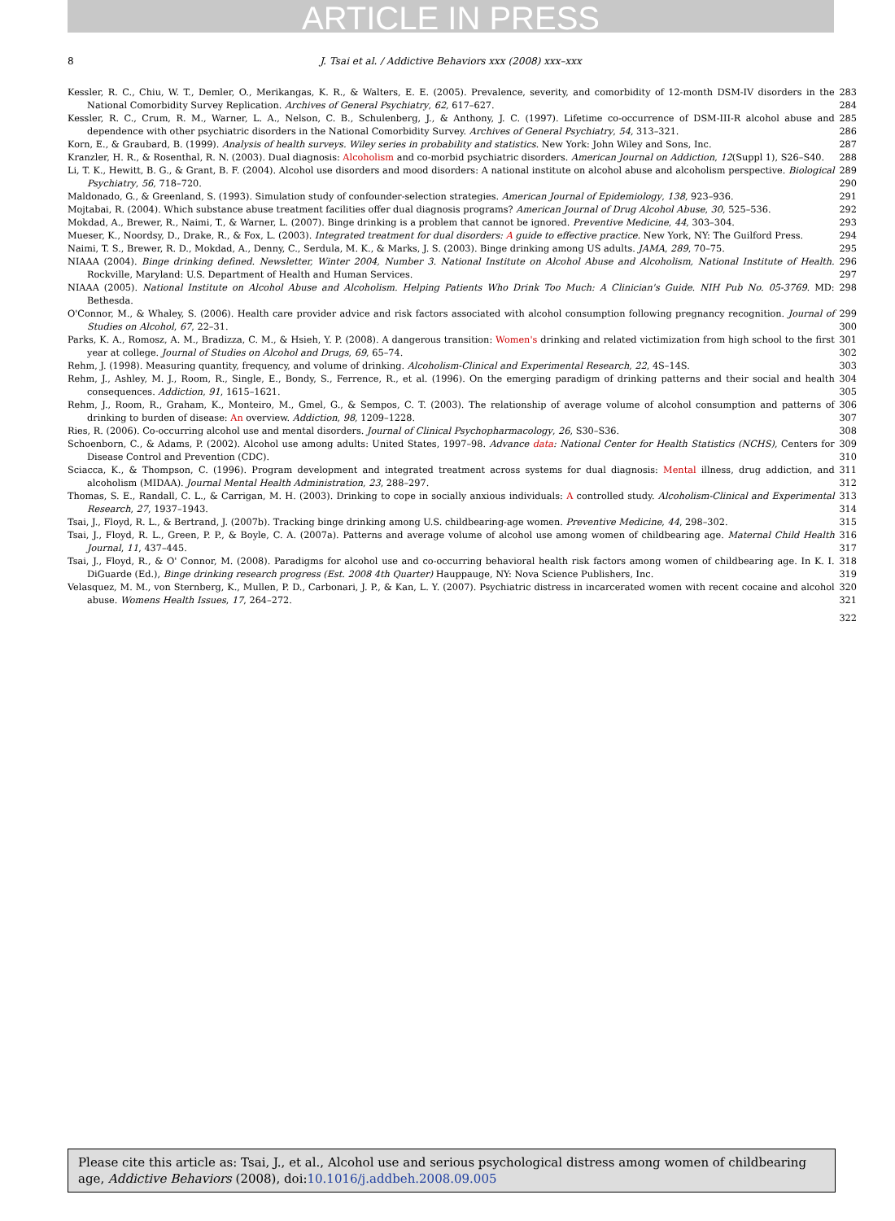ARTICLE IN PRESS
8
J. Tsai et al. / Addictive Behaviors xxx (2008) xxx–xxx
Kessler, R. C., Chiu, W. T., Demler, O., Merikangas, K. R., & Walters, E. E. (2005). Prevalence, severity, and comorbidity of 12-month DSM-IV disorders in the National Comorbidity Survey Replication. Archives of General Psychiatry, 62, 617–627.
283
284
Kessler, R. C., Crum, R. M., Warner, L. A., Nelson, C. B., Schulenberg, J., & Anthony, J. C. (1997). Lifetime co-occurrence of DSM-III-R alcohol abuse and dependence with other psychiatric disorders in the National Comorbidity Survey. Archives of General Psychiatry, 54, 313–321.
285
286
Korn, E., & Graubard, B. (1999). Analysis of health surveys. Wiley series in probability and statistics. New York: John Wiley and Sons, Inc.
287
Kranzler, H. R., & Rosenthal, R. N. (2003). Dual diagnosis: Alcoholism and co-morbid psychiatric disorders. American Journal on Addiction, 12(Suppl 1), S26–S40.
288
Li, T. K., Hewitt, B. G., & Grant, B. F. (2004). Alcohol use disorders and mood disorders: A national institute on alcohol abuse and alcoholism perspective. Biological Psychiatry, 56, 718–720.
289
290
Maldonado, G., & Greenland, S. (1993). Simulation study of confounder-selection strategies. American Journal of Epidemiology, 138, 923–936.
291
Mojtabai, R. (2004). Which substance abuse treatment facilities offer dual diagnosis programs? American Journal of Drug Alcohol Abuse, 30, 525–536.
292
Mokdad, A., Brewer, R., Naimi, T., & Warner, L. (2007). Binge drinking is a problem that cannot be ignored. Preventive Medicine, 44, 303–304.
293
Mueser, K., Noordsy, D., Drake, R., & Fox, L. (2003). Integrated treatment for dual disorders: A guide to effective practice. New York, NY: The Guilford Press.
294
Naimi, T. S., Brewer, R. D., Mokdad, A., Denny, C., Serdula, M. K., & Marks, J. S. (2003). Binge drinking among US adults. JAMA, 289, 70–75.
295
NIAAA (2004). Binge drinking defined. Newsletter, Winter 2004, Number 3. National Institute on Alcohol Abuse and Alcoholism, National Institute of Health. Rockville, Maryland: U.S. Department of Health and Human Services.
296
297
NIAAA (2005). National Institute on Alcohol Abuse and Alcoholism. Helping Patients Who Drink Too Much: A Clinician's Guide. NIH Pub No. 05-3769. MD: Bethesda.
298
O'Connor, M., & Whaley, S. (2006). Health care provider advice and risk factors associated with alcohol consumption following pregnancy recognition. Journal of Studies on Alcohol, 67, 22–31.
299
300
Parks, K. A., Romosz, A. M., Bradizza, C. M., & Hsieh, Y. P. (2008). A dangerous transition: Women's drinking and related victimization from high school to the first year at college. Journal of Studies on Alcohol and Drugs, 69, 65–74.
301
302
Rehm, J. (1998). Measuring quantity, frequency, and volume of drinking. Alcoholism-Clinical and Experimental Research, 22, 4S–14S. 303
Rehm, J., Ashley, M. J., Room, R., Single, E., Bondy, S., Ferrence, R., et al. (1996). On the emerging paradigm of drinking patterns and their social and health consequences. Addiction, 91, 1615–1621.
304
305
Rehm, J., Room, R., Graham, K., Monteiro, M., Gmel, G., & Sempos, C. T. (2003). The relationship of average volume of alcohol consumption and patterns of drinking to burden of disease: An overview. Addiction, 98, 1209–1228.
306
307
Ries, R. (2006). Co-occurring alcohol use and mental disorders. Journal of Clinical Psychopharmacology, 26, S30–S36. 308
Schoenborn, C., & Adams, P. (2002). Alcohol use among adults: United States, 1997–98. Advance data: National Center for Health Statistics (NCHS), Centers for Disease Control and Prevention (CDC).
309
310
Sciacca, K., & Thompson, C. (1996). Program development and integrated treatment across systems for dual diagnosis: Mental illness, drug addiction, and alcoholism (MIDAA). Journal Mental Health Administration, 23, 288–297.
311
312
Thomas, S. E., Randall, C. L., & Carrigan, M. H. (2003). Drinking to cope in socially anxious individuals: A controlled study. Alcoholism-Clinical and Experimental Research, 27, 1937–1943.
313
314
Tsai, J., Floyd, R. L., & Bertrand, J. (2007b). Tracking binge drinking among U.S. childbearing-age women. Preventive Medicine, 44, 298–302.
315
Tsai, J., Floyd, R. L., Green, P. P., & Boyle, C. A. (2007a). Patterns and average volume of alcohol use among women of childbearing age. Maternal Child Health Journal, 11, 437–445.
316
317
Tsai, J., Floyd, R., & O' Connor, M. (2008). Paradigms for alcohol use and co-occurring behavioral health risk factors among women of childbearing age. In K. I. DiGuarde (Ed.), Binge drinking research progress (Est. 2008 4th Quarter) Hauppauge, NY: Nova Science Publishers, Inc.
318
319
Velasquez, M. M., von Sternberg, K., Mullen, P. D., Carbonari, J. P., & Kan, L. Y. (2007). Psychiatric distress in incarcerated women with recent cocaine and alcohol abuse. Womens Health Issues, 17, 264–272.
320
321
322
Please cite this article as: Tsai, J., et al., Alcohol use and serious psychological distress among women of childbearing age, Addictive Behaviors (2008), doi:10.1016/j.addbeh.2008.09.005